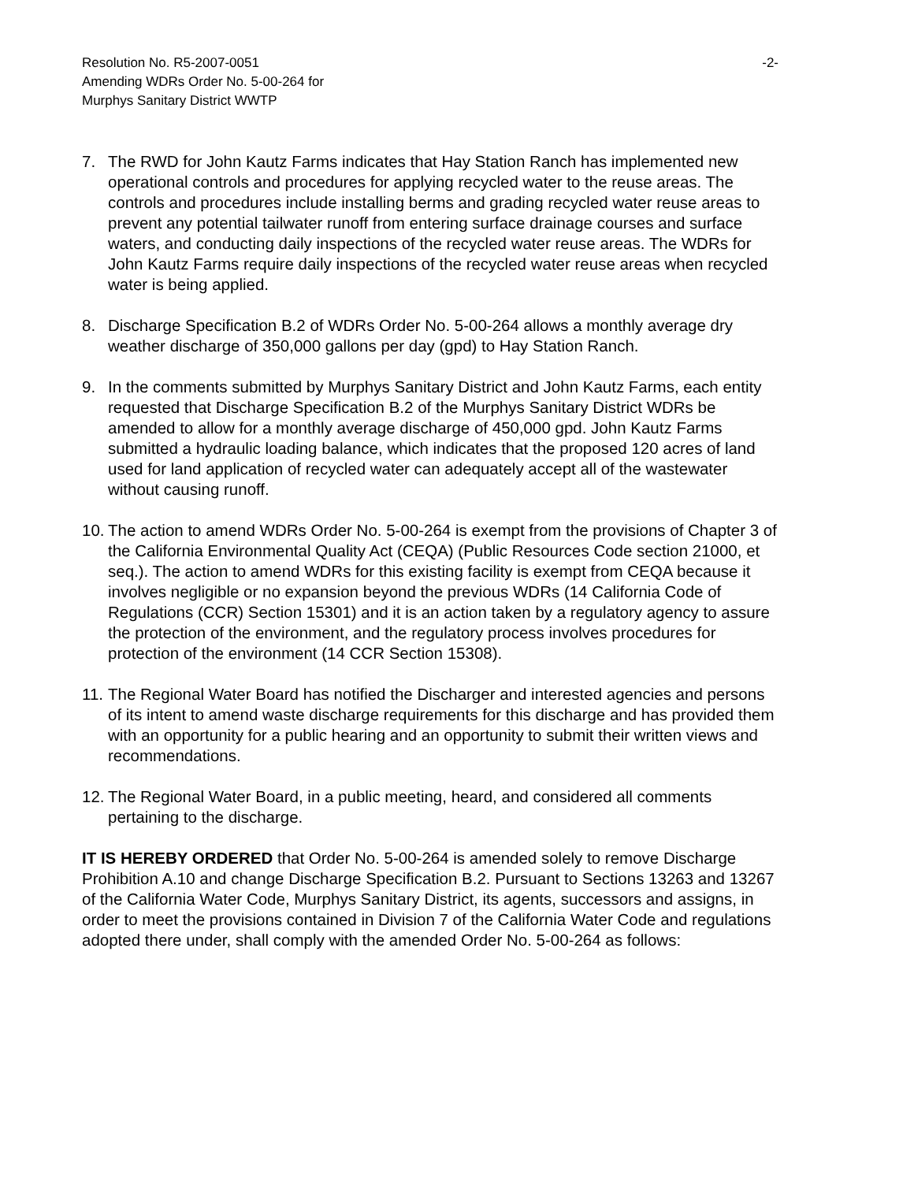Resolution No. R5-2007-0051 -2-
Amending WDRs Order No. 5-00-264 for
Murphys Sanitary District WWTP
7. The RWD for John Kautz Farms indicates that Hay Station Ranch has implemented new operational controls and procedures for applying recycled water to the reuse areas. The controls and procedures include installing berms and grading recycled water reuse areas to prevent any potential tailwater runoff from entering surface drainage courses and surface waters, and conducting daily inspections of the recycled water reuse areas. The WDRs for John Kautz Farms require daily inspections of the recycled water reuse areas when recycled water is being applied.
8. Discharge Specification B.2 of WDRs Order No. 5-00-264 allows a monthly average dry weather discharge of 350,000 gallons per day (gpd) to Hay Station Ranch.
9. In the comments submitted by Murphys Sanitary District and John Kautz Farms, each entity requested that Discharge Specification B.2 of the Murphys Sanitary District WDRs be amended to allow for a monthly average discharge of 450,000 gpd. John Kautz Farms submitted a hydraulic loading balance, which indicates that the proposed 120 acres of land used for land application of recycled water can adequately accept all of the wastewater without causing runoff.
10. The action to amend WDRs Order No. 5-00-264 is exempt from the provisions of Chapter 3 of the California Environmental Quality Act (CEQA) (Public Resources Code section 21000, et seq.). The action to amend WDRs for this existing facility is exempt from CEQA because it involves negligible or no expansion beyond the previous WDRs (14 California Code of Regulations (CCR) Section 15301) and it is an action taken by a regulatory agency to assure the protection of the environment, and the regulatory process involves procedures for protection of the environment (14 CCR Section 15308).
11. The Regional Water Board has notified the Discharger and interested agencies and persons of its intent to amend waste discharge requirements for this discharge and has provided them with an opportunity for a public hearing and an opportunity to submit their written views and recommendations.
12. The Regional Water Board, in a public meeting, heard, and considered all comments pertaining to the discharge.
IT IS HEREBY ORDERED that Order No. 5-00-264 is amended solely to remove Discharge Prohibition A.10 and change Discharge Specification B.2. Pursuant to Sections 13263 and 13267 of the California Water Code, Murphys Sanitary District, its agents, successors and assigns, in order to meet the provisions contained in Division 7 of the California Water Code and regulations adopted there under, shall comply with the amended Order No. 5-00-264 as follows: